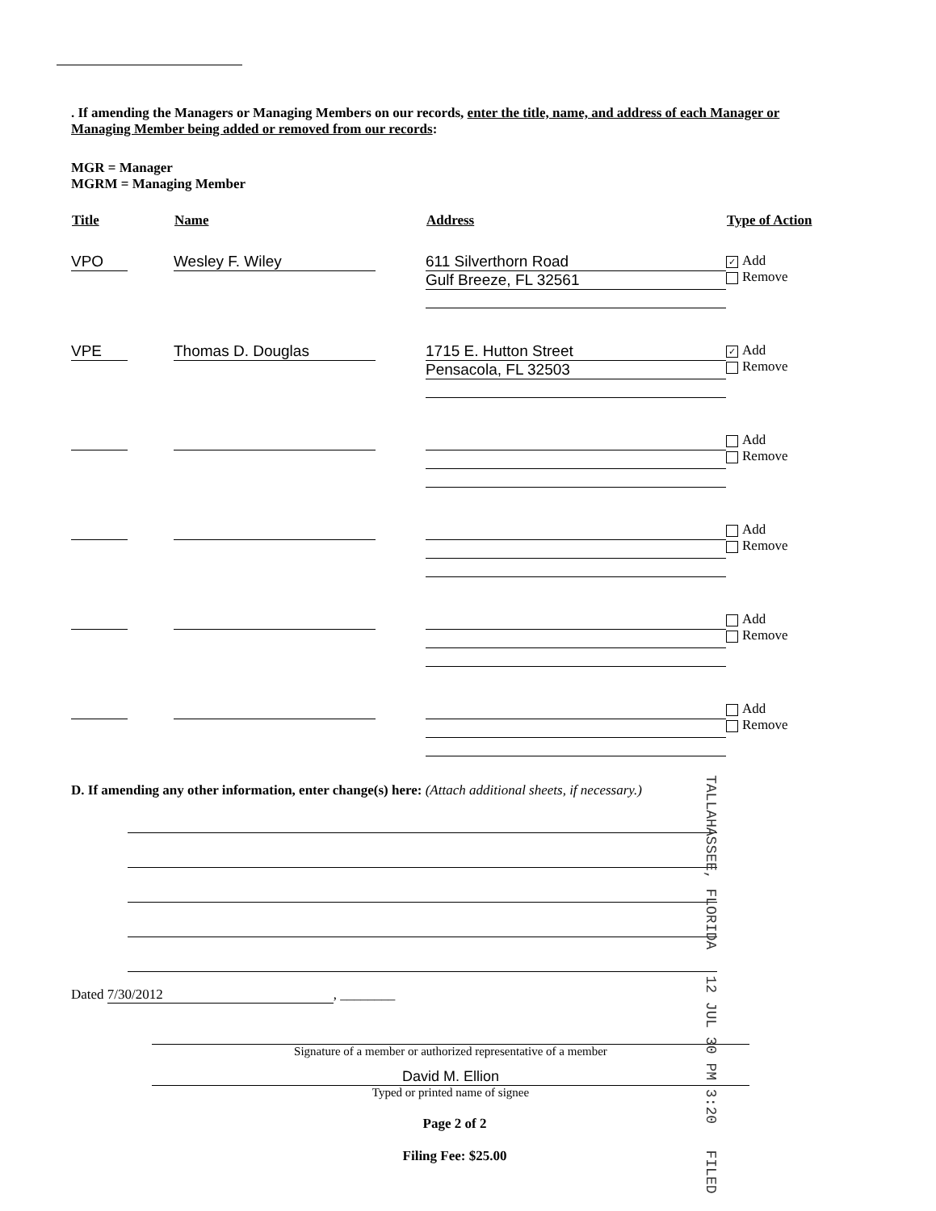. If amending the Managers or Managing Members on our records, enter the title, name, and address of each Manager or Managing Member being added or removed from our records:
MGR = Manager
MGRM = Managing Member
| Title | Name | Address | Type of Action |
| --- | --- | --- | --- |
| VPO | Wesley F. Wiley | 611 Silverthorn Road Gulf Breeze, FL 32561 | ✓ Add Remove |
| VPE | Thomas D. Douglas | 1715 E. Hutton Street Pensacola, FL 32503 | ✓ Add Remove |
| | | | Add Remove |
| | | | Add Remove |
| | | | Add Remove |
| | | | Add Remove |
D. If amending any other information, enter change(s) here: (Attach additional sheets, if necessary.)
Dated 7/30/2012, ________
Signature of a member or authorized representative of a member
David M. Ellion
Typed or printed name of signee
Page 2 of 2
Filing Fee: $25.00
TALLAHASSEE, FLORIDA 12 JUL 30 PM 3:20 FILED